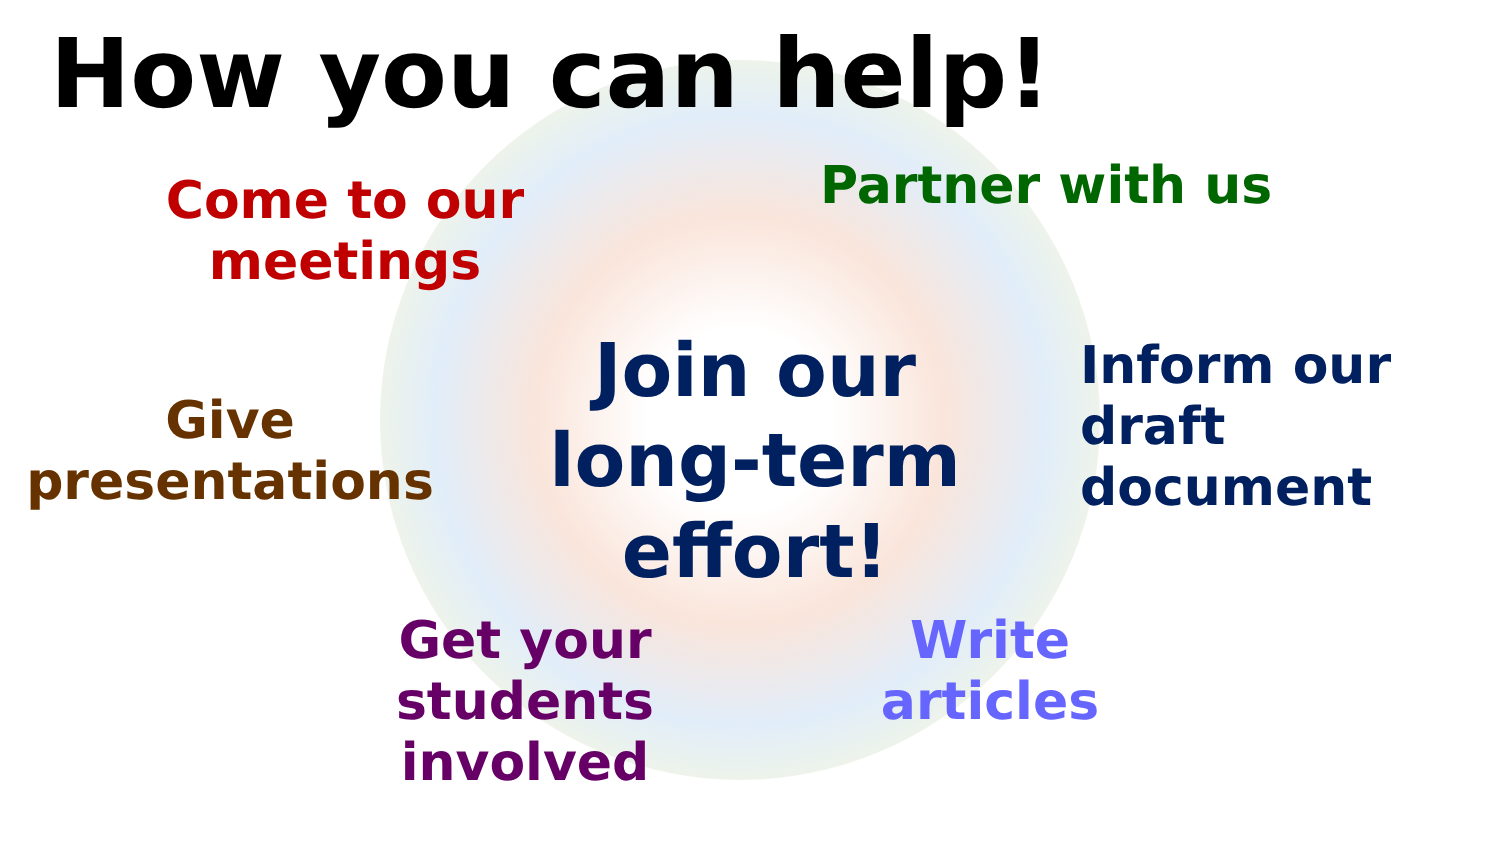How you can help!
Come to our meetings
Partner with us
Give presentations
Join our long-term effort!
Inform our draft document
Get your students involved
Write articles